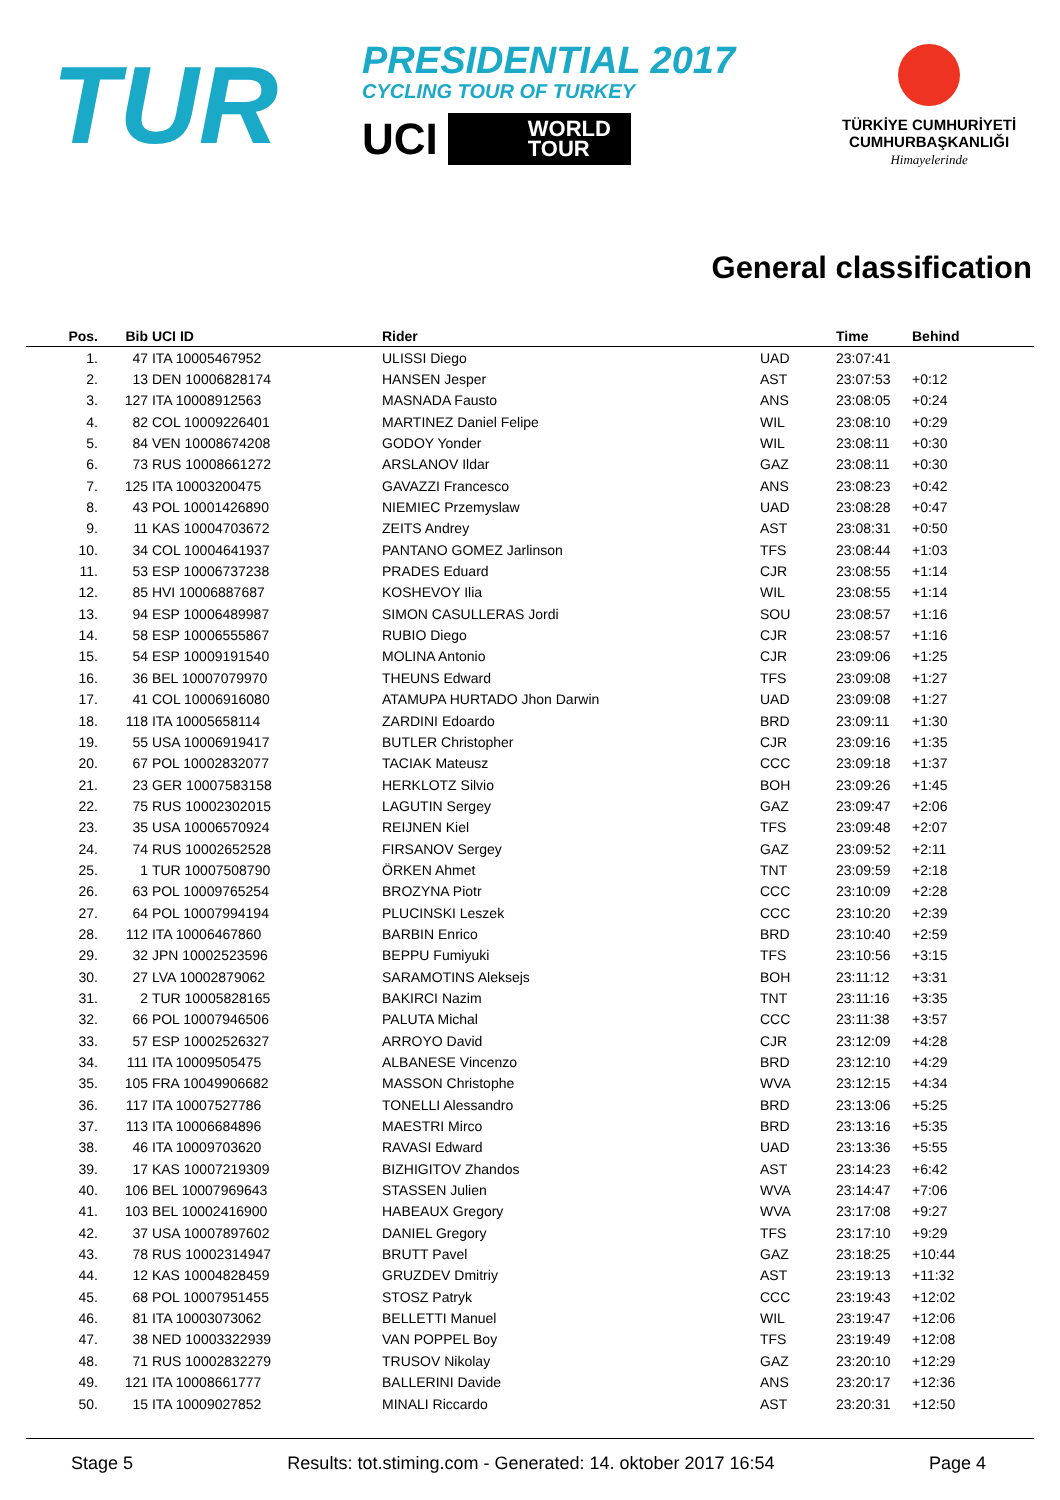TUR
PRESIDENTIAL 2017
CYCLING TOUR OF TURKEY
UCI
WORLD
TOUR
TÜRKİYE CUMHURİYETİ
CUMHURBAŞKANLIĞI
Himayelerinde
General classification
| Pos. | Bib | UCI ID | Rider | | Time | Behind |
| --- | --- | --- | --- | --- | --- | --- |
| 1. | 47 | ITA 10005467952 | ULISSI Diego | UAD | 23:07:41 | |
| 2. | 13 | DEN 10006828174 | HANSEN Jesper | AST | 23:07:53 | +0:12 |
| 3. | 127 | ITA 10008912563 | MASNADA Fausto | ANS | 23:08:05 | +0:24 |
| 4. | 82 | COL 10009226401 | MARTINEZ Daniel Felipe | WIL | 23:08:10 | +0:29 |
| 5. | 84 | VEN 10008674208 | GODOY Yonder | WIL | 23:08:11 | +0:30 |
| 6. | 73 | RUS 10008661272 | ARSLANOV Ildar | GAZ | 23:08:11 | +0:30 |
| 7. | 125 | ITA 10003200475 | GAVAZZI Francesco | ANS | 23:08:23 | +0:42 |
| 8. | 43 | POL 10001426890 | NIEMIEC Przemyslaw | UAD | 23:08:28 | +0:47 |
| 9. | 11 | KAS 10004703672 | ZEITS Andrey | AST | 23:08:31 | +0:50 |
| 10. | 34 | COL 10004641937 | PANTANO GOMEZ Jarlinson | TFS | 23:08:44 | +1:03 |
| 11. | 53 | ESP 10006737238 | PRADES Eduard | CJR | 23:08:55 | +1:14 |
| 12. | 85 | HVI 10006887687 | KOSHEVOY Ilia | WIL | 23:08:55 | +1:14 |
| 13. | 94 | ESP 10006489987 | SIMON CASULLERAS Jordi | SOU | 23:08:57 | +1:16 |
| 14. | 58 | ESP 10006555867 | RUBIO Diego | CJR | 23:08:57 | +1:16 |
| 15. | 54 | ESP 10009191540 | MOLINA Antonio | CJR | 23:09:06 | +1:25 |
| 16. | 36 | BEL 10007079970 | THEUNS Edward | TFS | 23:09:08 | +1:27 |
| 17. | 41 | COL 10006916080 | ATAMUPA HURTADO Jhon Darwin | UAD | 23:09:08 | +1:27 |
| 18. | 118 | ITA 10005658114 | ZARDINI Edoardo | BRD | 23:09:11 | +1:30 |
| 19. | 55 | USA 10006919417 | BUTLER Christopher | CJR | 23:09:16 | +1:35 |
| 20. | 67 | POL 10002832077 | TACIAK Mateusz | CCC | 23:09:18 | +1:37 |
| 21. | 23 | GER 10007583158 | HERKLOTZ Silvio | BOH | 23:09:26 | +1:45 |
| 22. | 75 | RUS 10002302015 | LAGUTIN Sergey | GAZ | 23:09:47 | +2:06 |
| 23. | 35 | USA 10006570924 | REIJNEN Kiel | TFS | 23:09:48 | +2:07 |
| 24. | 74 | RUS 10002652528 | FIRSANOV Sergey | GAZ | 23:09:52 | +2:11 |
| 25. | 1 | TUR 10007508790 | ÖRKEN Ahmet | TNT | 23:09:59 | +2:18 |
| 26. | 63 | POL 10009765254 | BROZYNA Piotr | CCC | 23:10:09 | +2:28 |
| 27. | 64 | POL 10007994194 | PLUCINSKI Leszek | CCC | 23:10:20 | +2:39 |
| 28. | 112 | ITA 10006467860 | BARBIN Enrico | BRD | 23:10:40 | +2:59 |
| 29. | 32 | JPN 10002523596 | BEPPU Fumiyuki | TFS | 23:10:56 | +3:15 |
| 30. | 27 | LVA 10002879062 | SARAMOTINS Aleksejs | BOH | 23:11:12 | +3:31 |
| 31. | 2 | TUR 10005828165 | BAKIRCI Nazim | TNT | 23:11:16 | +3:35 |
| 32. | 66 | POL 10007946506 | PALUTA Michal | CCC | 23:11:38 | +3:57 |
| 33. | 57 | ESP 10002526327 | ARROYO David | CJR | 23:12:09 | +4:28 |
| 34. | 111 | ITA 10009505475 | ALBANESE Vincenzo | BRD | 23:12:10 | +4:29 |
| 35. | 105 | FRA 10049906682 | MASSON Christophe | WVA | 23:12:15 | +4:34 |
| 36. | 117 | ITA 10007527786 | TONELLI Alessandro | BRD | 23:13:06 | +5:25 |
| 37. | 113 | ITA 10006684896 | MAESTRI Mirco | BRD | 23:13:16 | +5:35 |
| 38. | 46 | ITA 10009703620 | RAVASI Edward | UAD | 23:13:36 | +5:55 |
| 39. | 17 | KAS 10007219309 | BIZHIGITOV Zhandos | AST | 23:14:23 | +6:42 |
| 40. | 106 | BEL 10007969643 | STASSEN Julien | WVA | 23:14:47 | +7:06 |
| 41. | 103 | BEL 10002416900 | HABEAUX Gregory | WVA | 23:17:08 | +9:27 |
| 42. | 37 | USA 10007897602 | DANIEL Gregory | TFS | 23:17:10 | +9:29 |
| 43. | 78 | RUS 10002314947 | BRUTT Pavel | GAZ | 23:18:25 | +10:44 |
| 44. | 12 | KAS 10004828459 | GRUZDEV Dmitriy | AST | 23:19:13 | +11:32 |
| 45. | 68 | POL 10007951455 | STOSZ Patryk | CCC | 23:19:43 | +12:02 |
| 46. | 81 | ITA 10003073062 | BELLETTI Manuel | WIL | 23:19:47 | +12:06 |
| 47. | 38 | NED 10003322939 | VAN POPPEL Boy | TFS | 23:19:49 | +12:08 |
| 48. | 71 | RUS 10002832279 | TRUSOV Nikolay | GAZ | 23:20:10 | +12:29 |
| 49. | 121 | ITA 10008661777 | BALLERINI Davide | ANS | 23:20:17 | +12:36 |
| 50. | 15 | ITA 10009027852 | MINALI Riccardo | AST | 23:20:31 | +12:50 |
Stage 5 Results: tot.stiming.com - Generated: 14. oktober 2017 16:54 Page 4